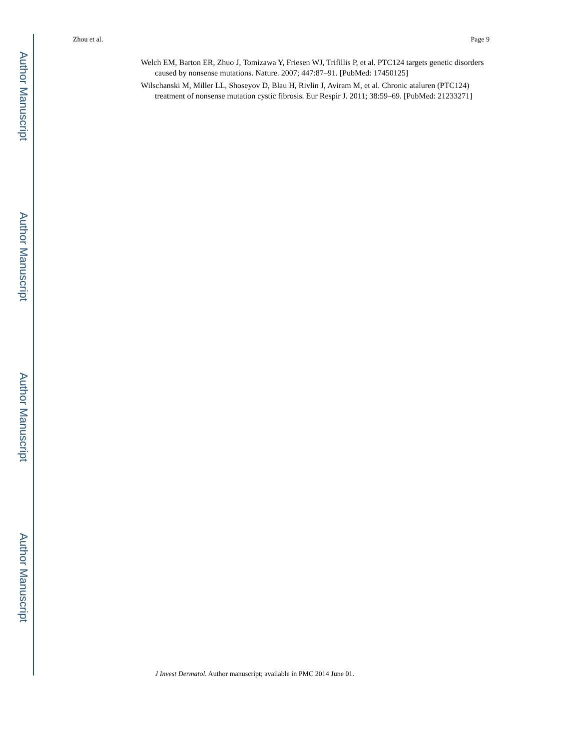Author Manuscript
Author Manuscript
Author Manuscript
Author Manuscript
Zhou et al. Page 9
Welch EM, Barton ER, Zhuo J, Tomizawa Y, Friesen WJ, Trifillis P, et al. PTC124 targets genetic disorders caused by nonsense mutations. Nature. 2007; 447:87–91. [PubMed: 17450125]
Wilschanski M, Miller LL, Shoseyov D, Blau H, Rivlin J, Aviram M, et al. Chronic ataluren (PTC124) treatment of nonsense mutation cystic fibrosis. Eur Respir J. 2011; 38:59–69. [PubMed: 21233271]
J Invest Dermatol. Author manuscript; available in PMC 2014 June 01.